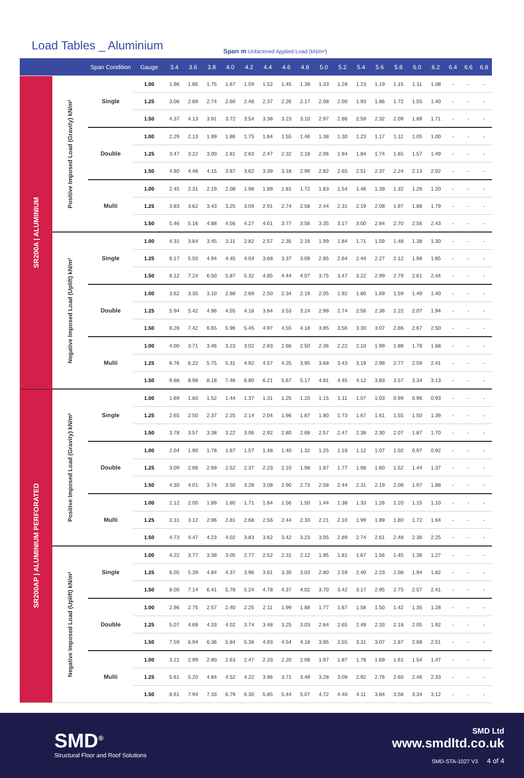Load Tables _ Aluminium
Span m Unfactored Applied Load (kN/m²)
| | | Span Condition | Gauge | 3.4 | 3.6 | 3.8 | 4.0 | 4.2 | 4.4 | 4.6 | 4.8 | 5.0 | 5.2 | 5.4 | 5.6 | 5.8 | 6.0 | 6.2 | 6.4 | 6.6 | 6.8 |
| --- | --- | --- | --- | --- | --- | --- | --- | --- | --- | --- | --- | --- | --- | --- | --- | --- | --- | --- | --- | --- | --- |
| SR200A / ALUMINIUM | Positive Imposed Load (Gravity) kN/m² | Single | 1.00 | 1.96 | 1.85 | 1.75 | 1.67 | 1.59 | 1.52 | 1.45 | 1.39 | 1.33 | 1.28 | 1.23 | 1.19 | 1.15 | 1.11 | 1.08 | - | - | - |
| | | | 1.25 | 3.06 | 2.89 | 2.74 | 2.60 | 2.48 | 2.37 | 2.26 | 2.17 | 2.08 | 2.00 | 1.93 | 1.86 | 1.72 | 1.55 | 1.40 | - | - | - |
| | | | 1.50 | 4.37 | 4.13 | 3.91 | 3.72 | 3.54 | 3.38 | 3.23 | 3.10 | 2.97 | 2.86 | 2.59 | 2.32 | 2.09 | 1.89 | 1.71 | - | - | - |
| | | Double | 1.00 | 2.29 | 2.13 | 1.99 | 1.86 | 1.75 | 1.64 | 1.55 | 1.46 | 1.38 | 1.30 | 1.23 | 1.17 | 1.11 | 1.05 | 1.00 | - | - | - |
| | | | 1.25 | 3.47 | 3.22 | 3.00 | 2.81 | 2.63 | 2.47 | 2.32 | 2.18 | 2.06 | 1.94 | 1.84 | 1.74 | 1.65 | 1.57 | 1.49 | - | - | - |
| | | | 1.50 | 4.80 | 4.46 | 4.15 | 3.87 | 3.62 | 3.39 | 3.18 | 2.99 | 2.82 | 2.65 | 2.51 | 2.37 | 2.24 | 2.13 | 2.02 | - | - | - |
| | | Multi | 1.00 | 2.45 | 2.31 | 2.19 | 2.08 | 1.98 | 1.89 | 1.81 | 1.72 | 1.63 | 1.54 | 1.46 | 1.39 | 1.32 | 1.26 | 1.20 | - | - | - |
| | | | 1.25 | 3.83 | 3.62 | 3.43 | 3.25 | 3.09 | 2.91 | 2.74 | 2.58 | 2.44 | 2.31 | 2.19 | 2.08 | 1.97 | 1.88 | 1.79 | - | - | - |
| | | | 1.50 | 5.46 | 5.16 | 4.88 | 4.56 | 4.27 | 4.01 | 3.77 | 3.56 | 3.35 | 3.17 | 3.00 | 2.84 | 2.70 | 2.56 | 2.43 | - | - | - |
| | Negative Imposed Load (Uplift) kN/m² | Single | 1.00 | 4.31 | 3.84 | 3.45 | 3.11 | 2.82 | 2.57 | 2.35 | 2.16 | 1.99 | 1.84 | 1.71 | 1.59 | 1.48 | 1.38 | 1.30 | - | - | - |
| | | | 1.25 | 6.17 | 5.50 | 4.94 | 4.45 | 4.04 | 3.68 | 3.37 | 3.09 | 2.85 | 2.64 | 2.44 | 2.27 | 2.12 | 1.98 | 1.85 | - | - | - |
| | | | 1.50 | 8.12 | 7.24 | 6.50 | 5.87 | 5.32 | 4.85 | 4.44 | 4.07 | 3.75 | 3.47 | 3.22 | 2.99 | 2.79 | 2.61 | 2.44 | - | - | - |
| | | Double | 1.00 | 3.62 | 3.35 | 3.10 | 2.88 | 2.69 | 2.50 | 2.34 | 2.19 | 2.05 | 1.92 | 1.80 | 1.69 | 1.59 | 1.49 | 1.40 | - | - | - |
| | | | 1.25 | 5.94 | 5.42 | 4.96 | 4.55 | 4.18 | 3.84 | 3.53 | 3.24 | 2.98 | 2.74 | 2.56 | 2.38 | 2.22 | 2.07 | 1.94 | - | - | - |
| | | | 1.50 | 8.28 | 7.42 | 6.65 | 5.96 | 5.45 | 4.97 | 4.55 | 4.18 | 3.85 | 3.56 | 3.30 | 3.07 | 2.86 | 2.67 | 2.50 | - | - | - |
| | | Multi | 1.00 | 4.00 | 3.71 | 3.46 | 3.23 | 3.02 | 2.83 | 2.66 | 2.50 | 2.36 | 2.22 | 2.10 | 1.99 | 1.88 | 1.78 | 1.68 | - | - | - |
| | | | 1.25 | 6.76 | 6.22 | 5.75 | 5.31 | 4.92 | 4.57 | 4.25 | 3.95 | 3.68 | 3.43 | 3.19 | 2.98 | 2.77 | 2.59 | 2.41 | - | - | - |
| | | | 1.50 | 9.88 | 8.98 | 8.18 | 7.46 | 6.80 | 6.21 | 5.67 | 5.17 | 4.81 | 4.45 | 4.12 | 3.83 | 3.57 | 3.34 | 3.13 | - | - | - |
| SR200AP / ALUMINIUM PERFORATED | Positive Imposed Load (Gravity) kN/m² | Single | 1.00 | 1.69 | 1.60 | 1.52 | 1.44 | 1.37 | 1.31 | 1.25 | 1.20 | 1.15 | 1.11 | 1.07 | 1.03 | 0.99 | 0.96 | 0.93 | - | - | - |
| | | | 1.25 | 2.65 | 2.50 | 2.37 | 2.25 | 2.14 | 2.04 | 1.96 | 1.87 | 1.80 | 1.73 | 1.67 | 1.61 | 1.55 | 1.50 | 1.39 | - | - | - |
| | | | 1.50 | 3.78 | 3.57 | 3.38 | 3.22 | 3.06 | 2.92 | 2.80 | 2.68 | 2.57 | 2.47 | 2.38 | 2.30 | 2.07 | 1.87 | 1.70 | - | - | - |
| | | Double | 1.00 | 2.04 | 1.90 | 1.78 | 1.67 | 1.57 | 1.48 | 1.40 | 1.32 | 1.25 | 1.18 | 1.12 | 1.07 | 1.02 | 0.97 | 0.92 | - | - | - |
| | | | 1.25 | 3.09 | 2.88 | 2.69 | 2.52 | 2.37 | 2.23 | 2.10 | 1.98 | 1.87 | 1.77 | 1.68 | 1.60 | 1.52 | 1.44 | 1.37 | - | - | - |
| | | | 1.50 | 4.30 | 4.01 | 3.74 | 3.50 | 3.28 | 3.08 | 2.90 | 2.73 | 2.58 | 2.44 | 2.31 | 2.19 | 2.08 | 1.97 | 1.88 | - | - | - |
| | | Multi | 1.00 | 2.12 | 2.00 | 1.89 | 1.80 | 1.71 | 1.64 | 1.56 | 1.50 | 1.44 | 1.38 | 1.33 | 1.26 | 1.20 | 1.15 | 1.10 | - | - | - |
| | | | 1.25 | 3.31 | 3.12 | 2.96 | 2.81 | 2.68 | 2.56 | 2.44 | 2.33 | 2.21 | 2.10 | 1.99 | 1.89 | 1.80 | 1.72 | 1.64 | - | - | - |
| | | | 1.50 | 4.73 | 4.47 | 4.23 | 4.02 | 3.83 | 3.62 | 3.42 | 3.23 | 3.05 | 2.89 | 2.74 | 2.61 | 2.48 | 2.36 | 2.25 | - | - | - |
| | Negative Imposed Load (Uplift) kN/m² | Single | 1.00 | 4.22 | 3.77 | 3.38 | 3.05 | 2.77 | 2.52 | 2.31 | 2.12 | 1.95 | 1.81 | 1.67 | 1.56 | 1.45 | 1.36 | 1.27 | - | - | - |
| | | | 1.25 | 6.05 | 5.39 | 4.84 | 4.37 | 3.96 | 3.61 | 3.30 | 3.03 | 2.80 | 2.59 | 2.40 | 2.23 | 2.08 | 1.94 | 1.82 | - | - | - |
| | | | 1.50 | 8.00 | 7.14 | 6.41 | 5.78 | 5.24 | 4.78 | 4.37 | 4.02 | 3.70 | 3.42 | 3.17 | 2.95 | 2.75 | 2.57 | 2.41 | - | - | - |
| | | Double | 1.00 | 2.96 | 2.75 | 2.57 | 2.40 | 2.25 | 2.11 | 1.99 | 1.88 | 1.77 | 1.67 | 1.58 | 1.50 | 1.42 | 1.35 | 1.28 | - | - | - |
| | | | 1.25 | 5.07 | 4.68 | 4.33 | 4.02 | 3.74 | 3.48 | 3.25 | 3.03 | 2.84 | 2.65 | 2.49 | 2.33 | 2.18 | 2.05 | 1.92 | - | - | - |
| | | | 1.50 | 7.59 | 6.94 | 6.36 | 5.84 | 5.36 | 4.93 | 4.54 | 4.18 | 3.85 | 3.55 | 3.31 | 3.07 | 2.87 | 2.68 | 2.51 | - | - | - |
| | | Multi | 1.00 | 3.21 | 2.99 | 2.80 | 2.63 | 2.47 | 2.33 | 2.20 | 2.08 | 1.97 | 1.87 | 1.78 | 1.69 | 1.61 | 1.54 | 1.47 | - | - | - |
| | | | 1.25 | 5.61 | 5.20 | 4.84 | 4.52 | 4.22 | 3.96 | 3.71 | 3.49 | 3.28 | 3.09 | 2.92 | 2.76 | 2.60 | 2.46 | 2.33 | - | - | - |
| | | | 1.50 | 8.61 | 7.94 | 7.33 | 6.79 | 6.30 | 5.85 | 5.44 | 5.07 | 4.72 | 4.40 | 4.11 | 3.84 | 3.58 | 3.34 | 3.12 | - | - | - |
SMD<sup>®</sup>
Structural Floor and Roof Solutions
SMD Ltd
www.smdltd.co.uk
SMD-STA-1027 V3 4 of 4